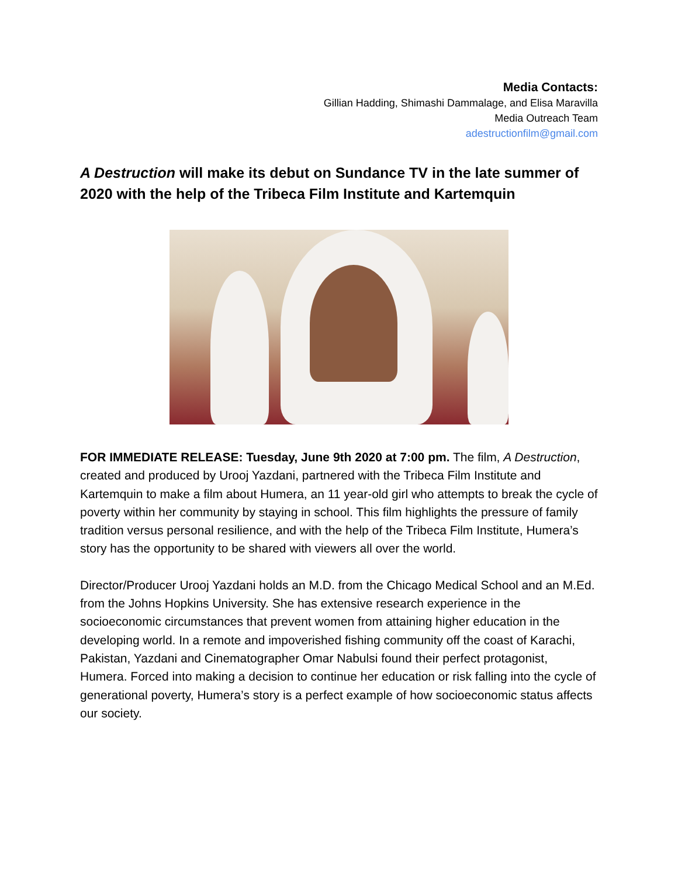Media Contacts:
Gillian Hadding, Shimashi Dammalage, and Elisa Maravilla
Media Outreach Team
adestructionfilm@gmail.com
A Destruction will make its debut on Sundance TV in the late summer of 2020 with the help of the Tribeca Film Institute and Kartemquin
FOR IMMEDIATE RELEASE: Tuesday, June 9th 2020 at 7:00 pm. The film, A Destruction, created and produced by Urooj Yazdani, partnered with the Tribeca Film Institute and Kartemquin to make a film about Humera, an 11 year-old girl who attempts to break the cycle of poverty within her community by staying in school. This film highlights the pressure of family tradition versus personal resilience, and with the help of the Tribeca Film Institute, Humera’s story has the opportunity to be shared with viewers all over the world.
Director/Producer Urooj Yazdani holds an M.D. from the Chicago Medical School and an M.Ed. from the Johns Hopkins University. She has extensive research experience in the socioeconomic circumstances that prevent women from attaining higher education in the developing world. In a remote and impoverished fishing community off the coast of Karachi, Pakistan, Yazdani and Cinematographer Omar Nabulsi found their perfect protagonist, Humera. Forced into making a decision to continue her education or risk falling into the cycle of generational poverty, Humera’s story is a perfect example of how socioeconomic status affects our society.